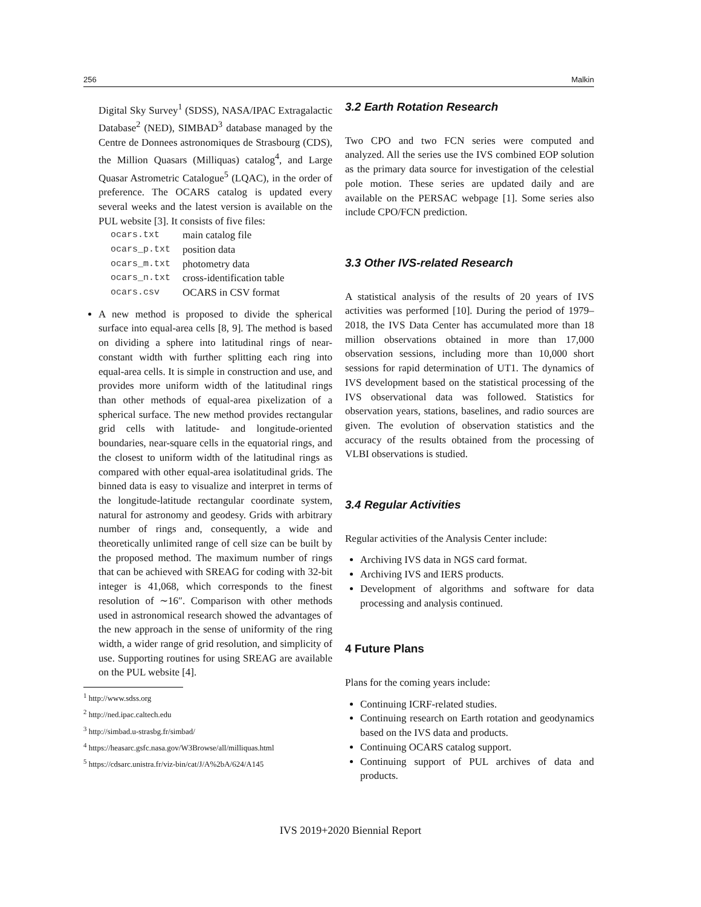256 Malkin
Digital Sky Survey<sup>1</sup> (SDSS), NASA/IPAC Extragalactic Database<sup>2</sup> (NED), SIMBAD<sup>3</sup> database managed by the Centre de Donnees astronomiques de Strasbourg (CDS), the Million Quasars (Milliquas) catalog<sup>4</sup>, and Large Quasar Astrometric Catalogue<sup>5</sup> (LQAC), in the order of preference. The OCARS catalog is updated every several weeks and the latest version is available on the PUL website [3]. It consists of five files:
| ocars.txt | main catalog file |
| ocars_p.txt | position data |
| ocars_m.txt | photometry data |
| ocars_n.txt | cross-identification table |
| ocars.csv | OCARS in CSV format |
A new method is proposed to divide the spherical surface into equal-area cells [8, 9]. The method is based on dividing a sphere into latitudinal rings of near-constant width with further splitting each ring into equal-area cells. It is simple in construction and use, and provides more uniform width of the latitudinal rings than other methods of equal-area pixelization of a spherical surface. The new method provides rectangular grid cells with latitude- and longitude-oriented boundaries, near-square cells in the equatorial rings, and the closest to uniform width of the latitudinal rings as compared with other equal-area isolatitudinal grids. The binned data is easy to visualize and interpret in terms of the longitude-latitude rectangular coordinate system, natural for astronomy and geodesy. Grids with arbitrary number of rings and, consequently, a wide and theoretically unlimited range of cell size can be built by the proposed method. The maximum number of rings that can be achieved with SREAG for coding with 32-bit integer is 41,068, which corresponds to the finest resolution of ∼16″. Comparison with other methods used in astronomical research showed the advantages of the new approach in the sense of uniformity of the ring width, a wider range of grid resolution, and simplicity of use. Supporting routines for using SREAG are available on the PUL website [4].
<sup>1</sup> http://www.sdss.org
<sup>2</sup> http://ned.ipac.caltech.edu
<sup>3</sup> http://simbad.u-strasbg.fr/simbad/
<sup>4</sup> https://heasarc.gsfc.nasa.gov/W3Browse/all/milliquas.html
<sup>5</sup> https://cdsarc.unistra.fr/viz-bin/cat/J/A%2bA/624/A145
3.2 Earth Rotation Research
Two CPO and two FCN series were computed and analyzed. All the series use the IVS combined EOP solution as the primary data source for investigation of the celestial pole motion. These series are updated daily and are available on the PERSAC webpage [1]. Some series also include CPO/FCN prediction.
3.3 Other IVS-related Research
A statistical analysis of the results of 20 years of IVS activities was performed [10]. During the period of 1979–2018, the IVS Data Center has accumulated more than 18 million observations obtained in more than 17,000 observation sessions, including more than 10,000 short sessions for rapid determination of UT1. The dynamics of IVS development based on the statistical processing of the IVS observational data was followed. Statistics for observation years, stations, baselines, and radio sources are given. The evolution of observation statistics and the accuracy of the results obtained from the processing of VLBI observations is studied.
3.4 Regular Activities
Regular activities of the Analysis Center include:
Archiving IVS data in NGS card format.
Archiving IVS and IERS products.
Development of algorithms and software for data processing and analysis continued.
4 Future Plans
Plans for the coming years include:
Continuing ICRF-related studies.
Continuing research on Earth rotation and geodynamics based on the IVS data and products.
Continuing OCARS catalog support.
Continuing support of PUL archives of data and products.
IVS 2019+2020 Biennial Report